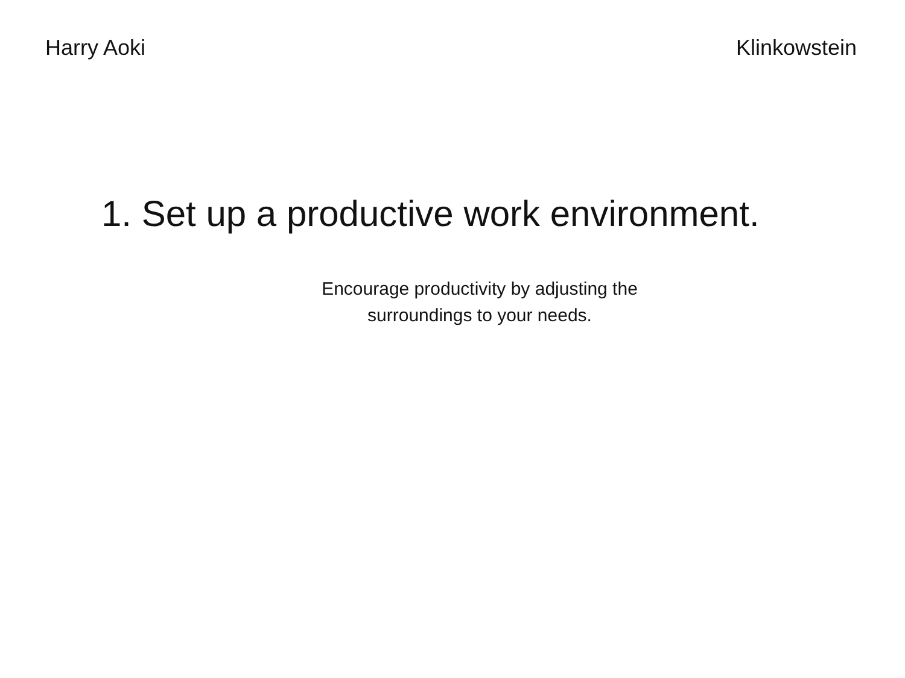Harry Aoki Klinkowstein
1. Set up a productive work environment.
Encourage productivity by adjusting the
surroundings to your needs.